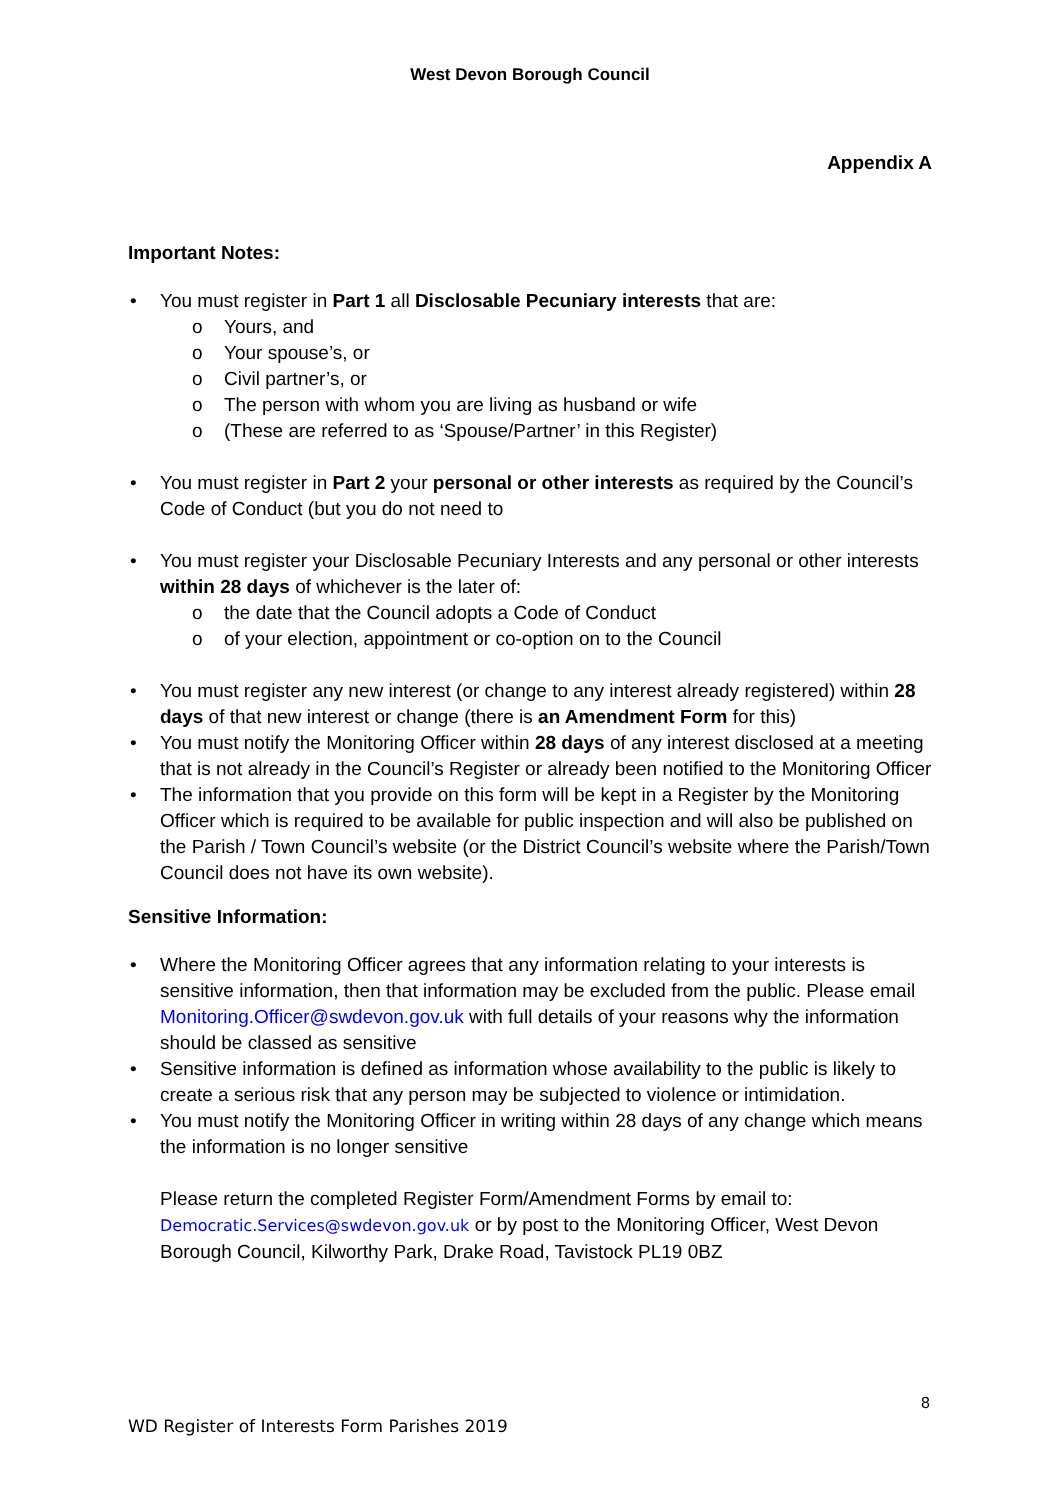West Devon Borough Council
Appendix A
Important Notes:
• You must register in Part 1 all Disclosable Pecuniary interests that are:
o Yours, and
o Your spouse’s, or
o Civil partner’s, or
o The person with whom you are living as husband or wife
o (These are referred to as ‘Spouse/Partner’ in this Register)
• You must register in Part 2 your personal or other interests as required by the Council’s Code of Conduct (but you do not need to
• You must register your Disclosable Pecuniary Interests and any personal or other interests within 28 days of whichever is the later of:
o the date that the Council adopts a Code of Conduct
o of your election, appointment or co-option on to the Council
• You must register any new interest (or change to any interest already registered) within 28 days of that new interest or change (there is an Amendment Form for this)
• You must notify the Monitoring Officer within 28 days of any interest disclosed at a meeting that is not already in the Council’s Register or already been notified to the Monitoring Officer
• The information that you provide on this form will be kept in a Register by the Monitoring Officer which is required to be available for public inspection and will also be published on the Parish / Town Council’s website (or the District Council’s website where the Parish/Town Council does not have its own website).
Sensitive Information:
• Where the Monitoring Officer agrees that any information relating to your interests is sensitive information, then that information may be excluded from the public. Please email Monitoring.Officer@swdevon.gov.uk with full details of your reasons why the information should be classed as sensitive
• Sensitive information is defined as information whose availability to the public is likely to create a serious risk that any person may be subjected to violence or intimidation.
• You must notify the Monitoring Officer in writing within 28 days of any change which means the information is no longer sensitive
Please return the completed Register Form/Amendment Forms by email to: Democratic.Services@swdevon.gov.uk or by post to the Monitoring Officer, West Devon Borough Council, Kilworthy Park, Drake Road, Tavistock PL19 0BZ
8
WD Register of Interests Form Parishes 2019